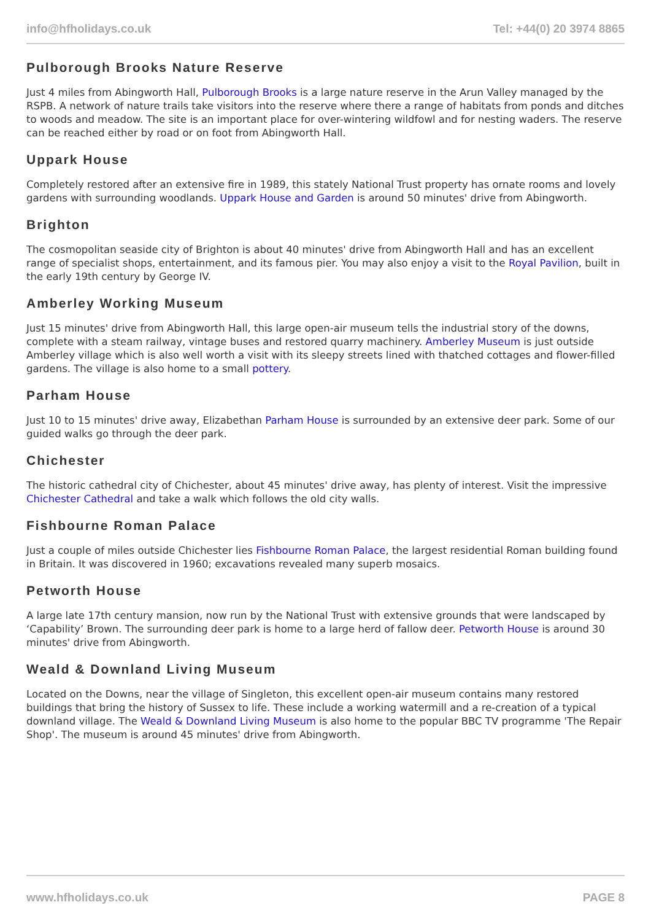info@hfholidays.co.uk Tel: +44(0) 20 3974 8865
Pulborough Brooks Nature Reserve
Just 4 miles from Abingworth Hall, Pulborough Brooks is a large nature reserve in the Arun Valley managed by the RSPB. A network of nature trails take visitors into the reserve where there a range of habitats from ponds and ditches to woods and meadow. The site is an important place for over-wintering wildfowl and for nesting waders. The reserve can be reached either by road or on foot from Abingworth Hall.
Uppark House
Completely restored after an extensive fire in 1989, this stately National Trust property has ornate rooms and lovely gardens with surrounding woodlands. Uppark House and Garden is around 50 minutes' drive from Abingworth.
Brighton
The cosmopolitan seaside city of Brighton is about 40 minutes' drive from Abingworth Hall and has an excellent range of specialist shops, entertainment, and its famous pier. You may also enjoy a visit to the Royal Pavilion, built in the early 19th century by George IV.
Amberley Working Museum
Just 15 minutes' drive from Abingworth Hall, this large open-air museum tells the industrial story of the downs, complete with a steam railway, vintage buses and restored quarry machinery. Amberley Museum is just outside Amberley village which is also well worth a visit with its sleepy streets lined with thatched cottages and flower-filled gardens. The village is also home to a small pottery.
Parham House
Just 10 to 15 minutes' drive away, Elizabethan Parham House is surrounded by an extensive deer park. Some of our guided walks go through the deer park.
Chichester
The historic cathedral city of Chichester, about 45 minutes' drive away, has plenty of interest. Visit the impressive Chichester Cathedral and take a walk which follows the old city walls.
Fishbourne Roman Palace
Just a couple of miles outside Chichester lies Fishbourne Roman Palace, the largest residential Roman building found in Britain. It was discovered in 1960; excavations revealed many superb mosaics.
Petworth House
A large late 17th century mansion, now run by the National Trust with extensive grounds that were landscaped by ‘Capability’ Brown. The surrounding deer park is home to a large herd of fallow deer. Petworth House is around 30 minutes' drive from Abingworth.
Weald & Downland Living Museum
Located on the Downs, near the village of Singleton, this excellent open-air museum contains many restored buildings that bring the history of Sussex to life. These include a working watermill and a re-creation of a typical downland village. The Weald & Downland Living Museum is also home to the popular BBC TV programme 'The Repair Shop'. The museum is around 45 minutes' drive from Abingworth.
www.hfholidays.co.uk PAGE 8